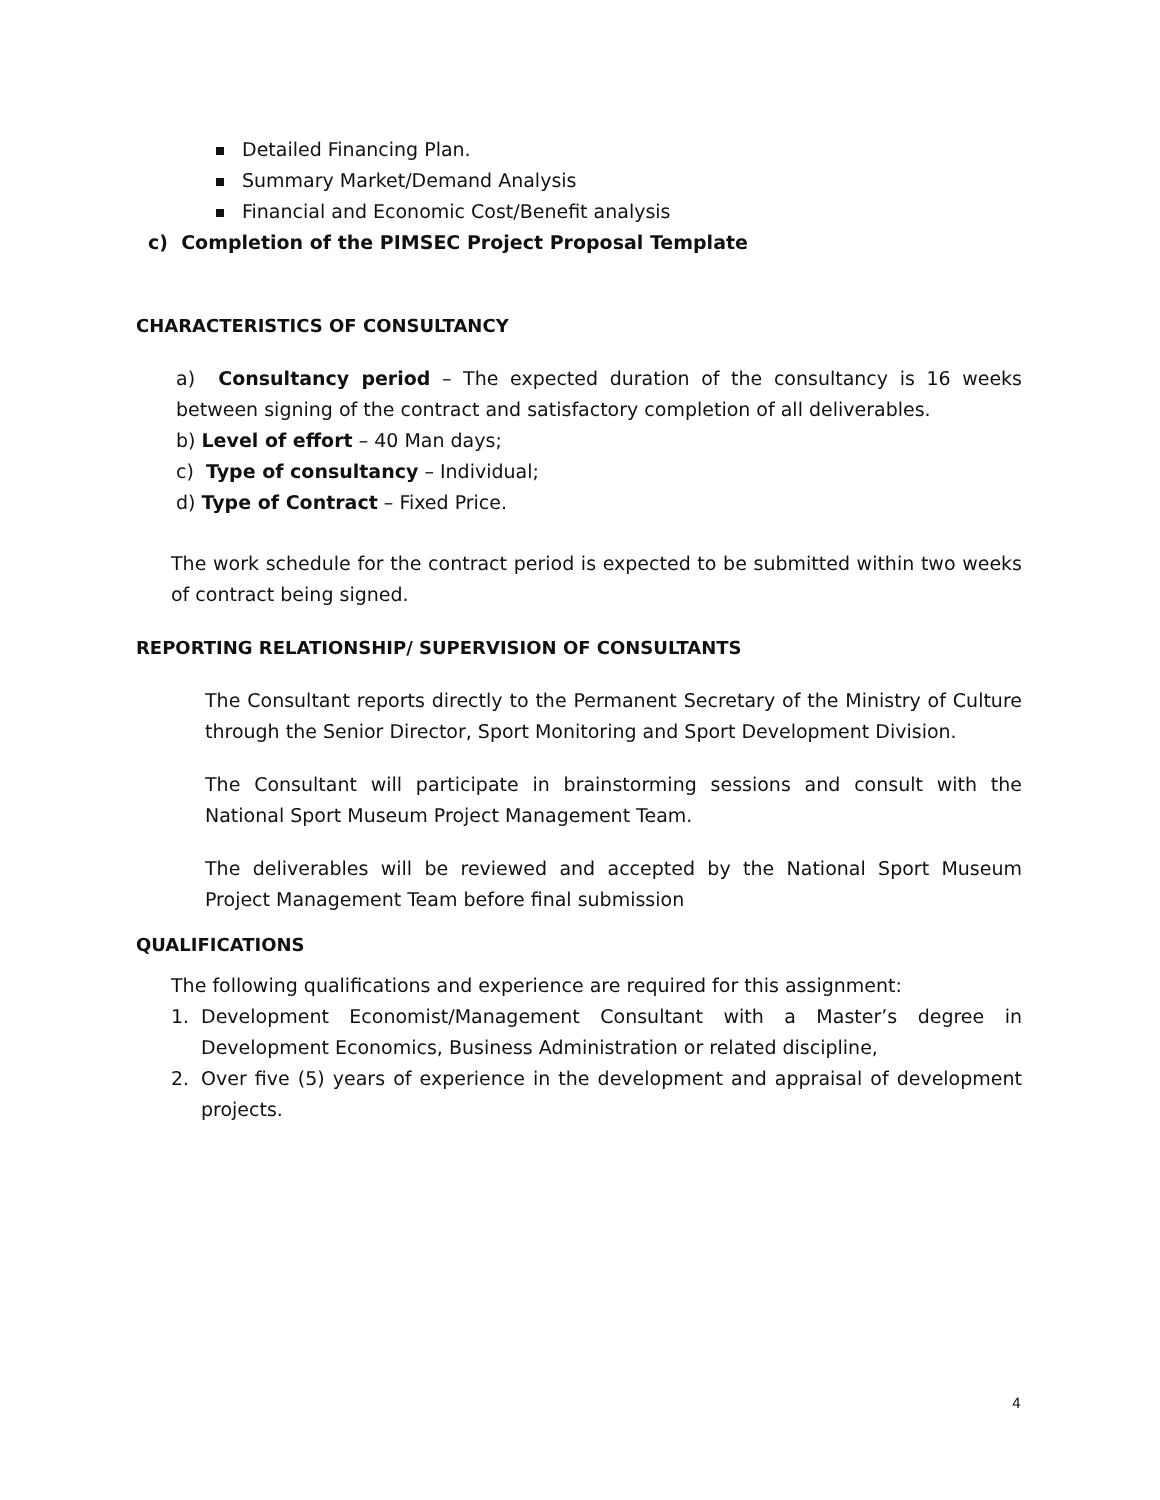Detailed Financing Plan.
Summary Market/Demand Analysis
Financial and Economic Cost/Benefit analysis
c) Completion of the PIMSEC Project Proposal Template
CHARACTERISTICS OF CONSULTANCY
a) Consultancy period – The expected duration of the consultancy is 16 weeks between signing of the contract and satisfactory completion of all deliverables.
b) Level of effort – 40 Man days;
c) Type of consultancy – Individual;
d) Type of Contract – Fixed Price.
The work schedule for the contract period is expected to be submitted within two weeks of contract being signed.
REPORTING RELATIONSHIP/ SUPERVISION OF CONSULTANTS
The Consultant reports directly to the Permanent Secretary of the Ministry of Culture through the Senior Director, Sport Monitoring and Sport Development Division.
The Consultant will participate in brainstorming sessions and consult with the National Sport Museum Project Management Team.
The deliverables will be reviewed and accepted by the National Sport Museum Project Management Team before final submission
QUALIFICATIONS
The following qualifications and experience are required for this assignment:
1. Development Economist/Management Consultant with a Master’s degree in Development Economics, Business Administration or related discipline,
2. Over five (5) years of experience in the development and appraisal of development projects.
4